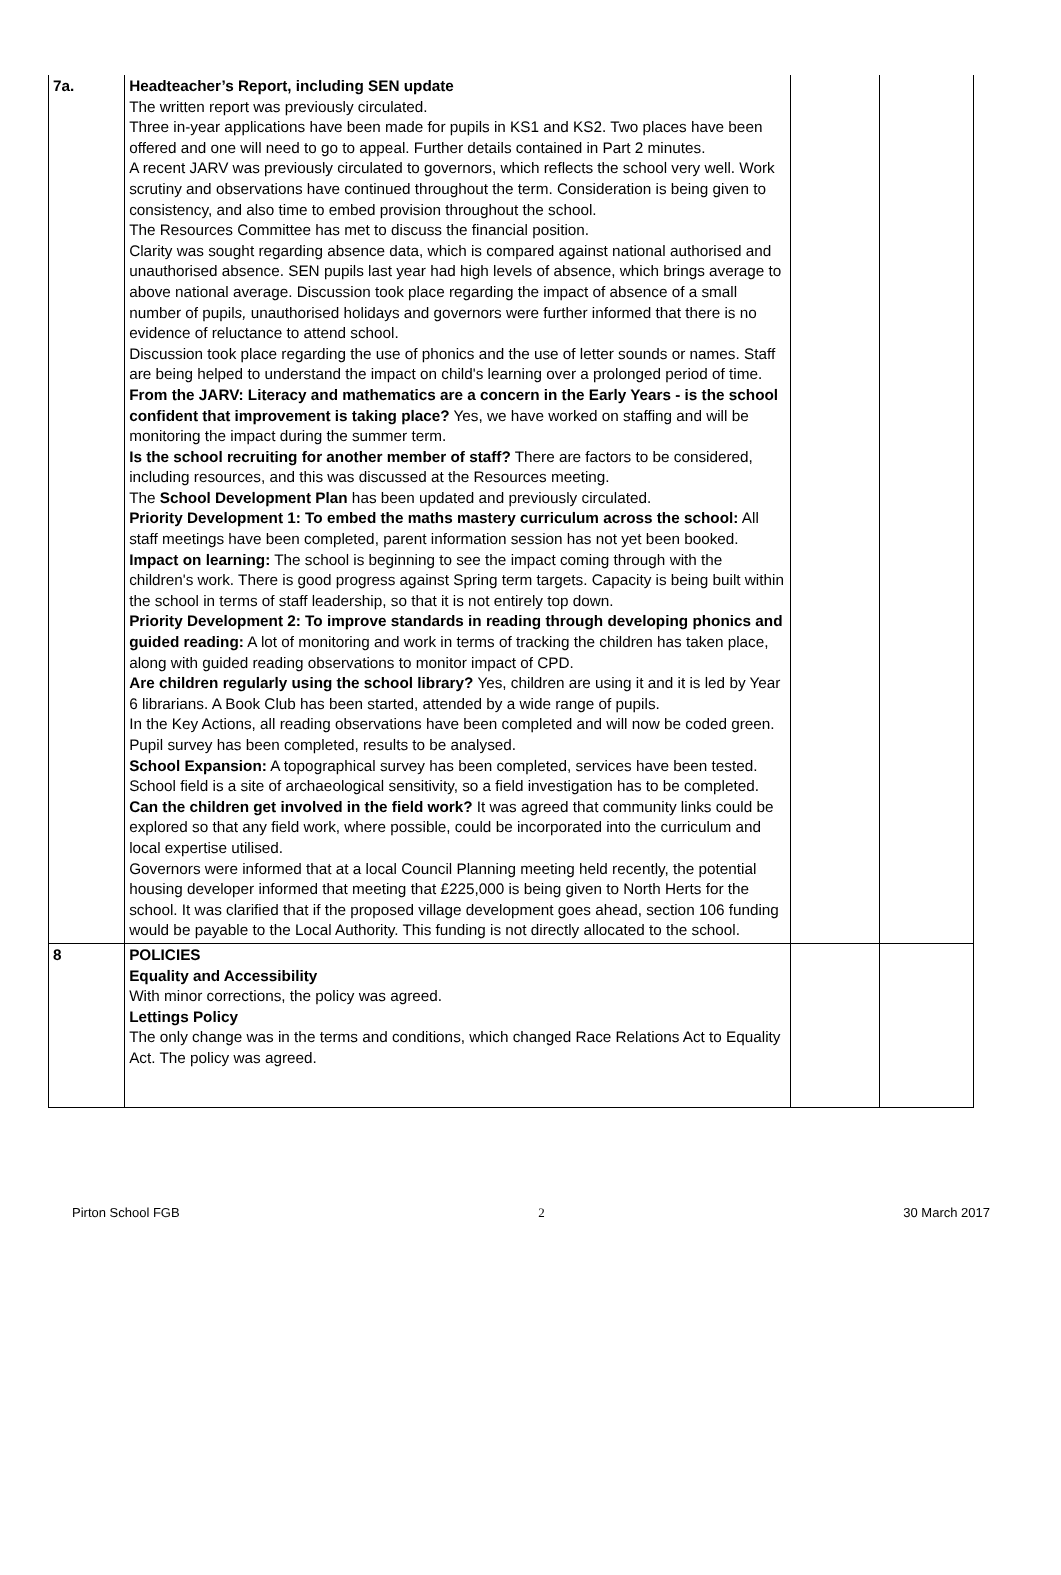| 7a. | Headteacher’s Report, including SEN update The written report was previously circulated. Three in-year applications have been made for pupils in KS1 and KS2. Two places have been offered and one will need to go to appeal. Further details contained in Part 2 minutes. A recent JARV was previously circulated to governors, which reflects the school very well. Work scrutiny and observations have continued throughout the term. Consideration is being given to consistency, and also time to embed provision throughout the school. The Resources Committee has met to discuss the financial position. Clarity was sought regarding absence data, which is compared against national authorised and unauthorised absence. SEN pupils last year had high levels of absence, which brings average to above national average. Discussion took place regarding the impact of absence of a small number of pupil s, unauthorised holidays and governors were further informed that there is no evidence of reluctance to attend school. Discussion took place regarding the use of phonics and the use of letter sounds or names. Staff are being helped to understand the impact on child's learning over a prolonged period of time. From the JARV: Literacy and mathematics are a concern in the Early Years - is the school confident that improvement is taking place? Yes, we have worked on staffing and will be monitoring the impact during the summer term. Is the school recruiting for another member of staff? There are factors to be considered, including resources, and this was discussed at the Resources meeting. The School Development Plan has been updated and previously circulated. Priority Development 1: To embed the maths mastery curriculum across the school: All staff meetings have been completed, parent information session has not yet been booked. Impact on learning: The school is beginning to see the impact coming through with the children's work. There is good progress against Spring term targets. Capacity is being built within the school in terms of staff leadership, so that it is not entirely top down. Priority Development 2: To improve standards in reading through developing phonics and guided reading: A lot of monitoring and work in terms of tracking the children has taken place, along with guided reading observations to monitor impact of CPD. Are children regularly using the school library? Yes, children are using it and it is led by Year 6 librarians. A Book Club has been started, attended by a wide range of pupils. In the Key Actions, all reading observations have been completed and will now be coded green. Pupil survey has been completed, results to be analysed. School Expansion: A topographical survey has been completed, services have been tested. School field is a site of archaeological sensitivity, so a field investigation has to be completed. Can the children get involved in the field work? It was agreed that community links could be explored so that any field work, where possible, could be incorporated into the curriculum and local expertise utilised. Governors were informed that at a local Council Planning meeting held recently, the potential housing developer informed that meeting that £225,000 is being given to North Herts for the school. It was clarified that if the proposed village development goes ahead, section 106 funding would be payable to the Local Authority. This funding is not directly allocated to the school. | | |
| 8 | POLICIES Equality and Accessibility With minor corrections, the policy was agreed. Lettings Policy The only change was in the terms and conditions, which changed Race Relations Act to Equality Act. The policy was agreed. | | |
Pirton School FGB 2 30 March 2017